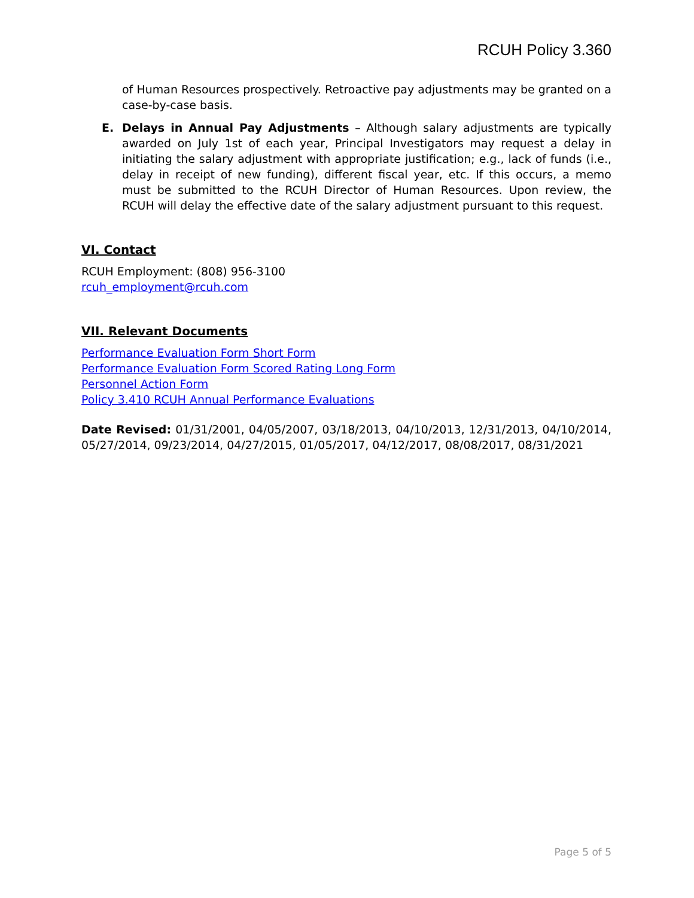RCUH Policy 3.360
of Human Resources prospectively. Retroactive pay adjustments may be granted on a case-by-case basis.
E. Delays in Annual Pay Adjustments – Although salary adjustments are typically awarded on July 1st of each year, Principal Investigators may request a delay in initiating the salary adjustment with appropriate justification; e.g., lack of funds (i.e., delay in receipt of new funding), different fiscal year, etc. If this occurs, a memo must be submitted to the RCUH Director of Human Resources. Upon review, the RCUH will delay the effective date of the salary adjustment pursuant to this request.
VI. Contact
RCUH Employment: (808) 956-3100
rcuh_employment@rcuh.com
VII. Relevant Documents
Performance Evaluation Form Short Form
Performance Evaluation Form Scored Rating Long Form
Personnel Action Form
Policy 3.410 RCUH Annual Performance Evaluations
Date Revised: 01/31/2001, 04/05/2007, 03/18/2013, 04/10/2013, 12/31/2013, 04/10/2014, 05/27/2014, 09/23/2014, 04/27/2015, 01/05/2017, 04/12/2017, 08/08/2017, 08/31/2021
Page 5 of 5